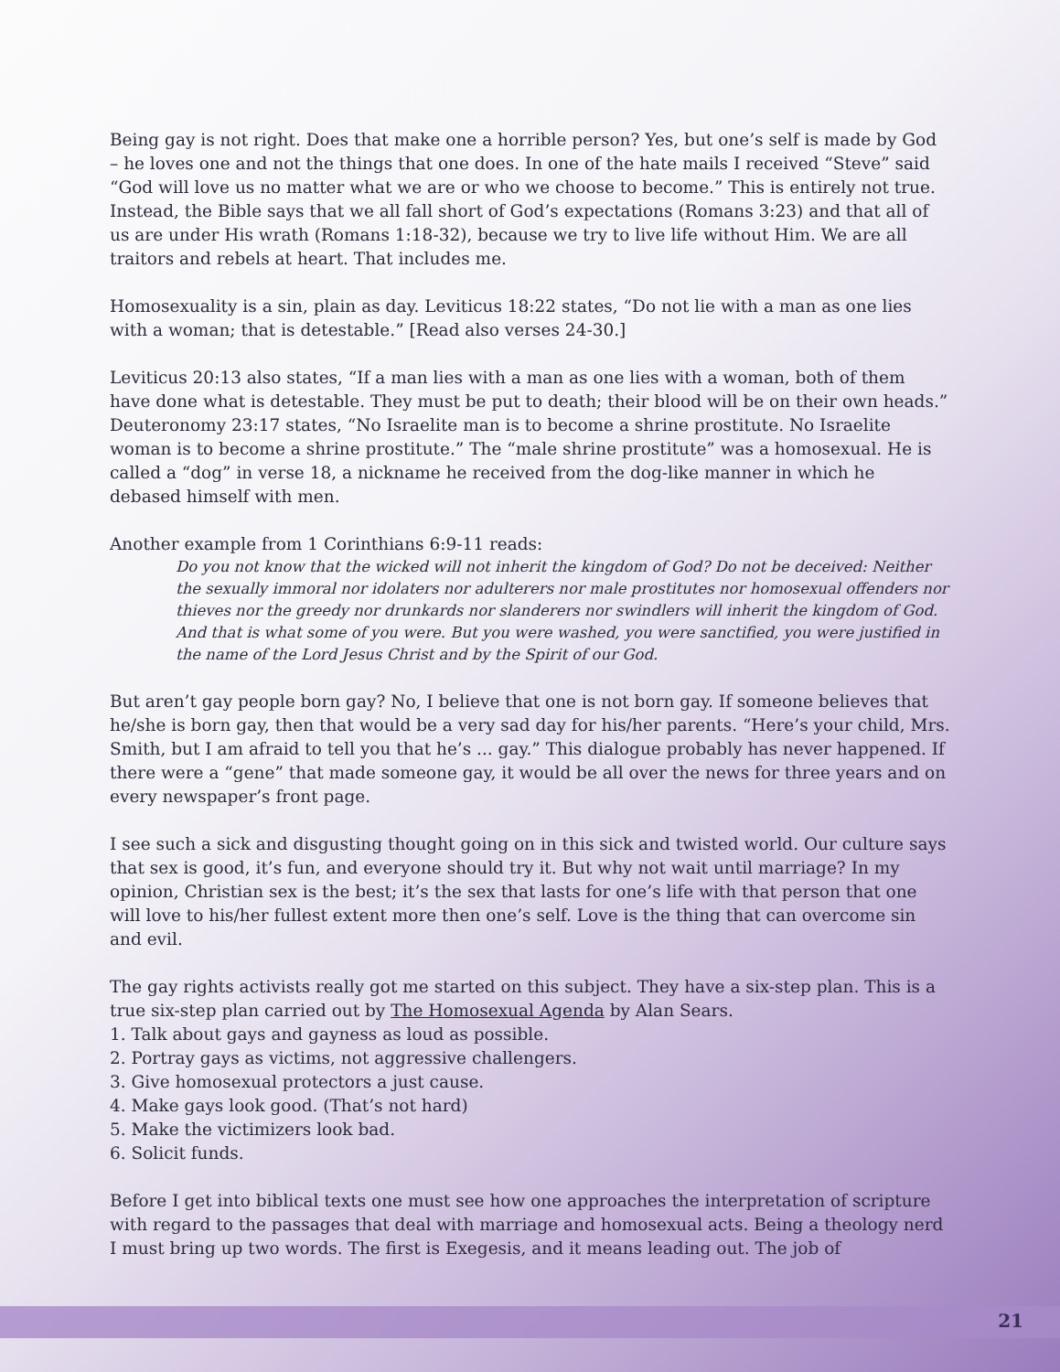Being gay is not right. Does that make one a horrible person? Yes, but one’s self is made by God – he loves one and not the things that one does. In one of the hate mails I received “Steve” said “God will love us no matter what we are or who we choose to become.” This is entirely not true. Instead, the Bible says that we all fall short of God’s expectations (Romans 3:23) and that all of us are under His wrath (Romans 1:18-32), because we try to live life without Him. We are all traitors and rebels at heart. That includes me.
Homosexuality is a sin, plain as day. Leviticus 18:22 states, “Do not lie with a man as one lies with a woman; that is detestable.” [Read also verses 24-30.]
Leviticus 20:13 also states, “If a man lies with a man as one lies with a woman, both of them have done what is detestable. They must be put to death; their blood will be on their own heads.” Deuteronomy 23:17 states, “No Israelite man is to become a shrine prostitute. No Israelite woman is to become a shrine prostitute.” The “male shrine prostitute” was a homosexual. He is called a “dog” in verse 18, a nickname he received from the dog-like manner in which he debased himself with men.
Another example from 1 Corinthians 6:9-11 reads:
Do you not know that the wicked will not inherit the kingdom of God? Do not be deceived: Neither the sexually immoral nor idolaters nor adulterers nor male prostitutes nor homosexual offenders nor thieves nor the greedy nor drunkards nor slanderers nor swindlers will inherit the kingdom of God. And that is what some of you were. But you were washed, you were sanctified, you were justified in the name of the Lord Jesus Christ and by the Spirit of our God.
But aren’t gay people born gay? No, I believe that one is not born gay. If someone believes that he/she is born gay, then that would be a very sad day for his/her parents. “Here’s your child, Mrs. Smith, but I am afraid to tell you that he’s ... gay.” This dialogue probably has never happened. If there were a “gene” that made someone gay, it would be all over the news for three years and on every newspaper’s front page.
I see such a sick and disgusting thought going on in this sick and twisted world. Our culture says that sex is good, it’s fun, and everyone should try it. But why not wait until marriage? In my opinion, Christian sex is the best; it’s the sex that lasts for one’s life with that person that one will love to his/her fullest extent more then one’s self. Love is the thing that can overcome sin and evil.
The gay rights activists really got me started on this subject. They have a six-step plan. This is a true six-step plan carried out by The Homosexual Agenda by Alan Sears.
1. Talk about gays and gayness as loud as possible.
2. Portray gays as victims, not aggressive challengers.
3. Give homosexual protectors a just cause.
4. Make gays look good. (That’s not hard)
5. Make the victimizers look bad.
6. Solicit funds.
Before I get into biblical texts one must see how one approaches the interpretation of scripture with regard to the passages that deal with marriage and homosexual acts. Being a theology nerd I must bring up two words. The first is Exegesis, and it means leading out. The job of
21